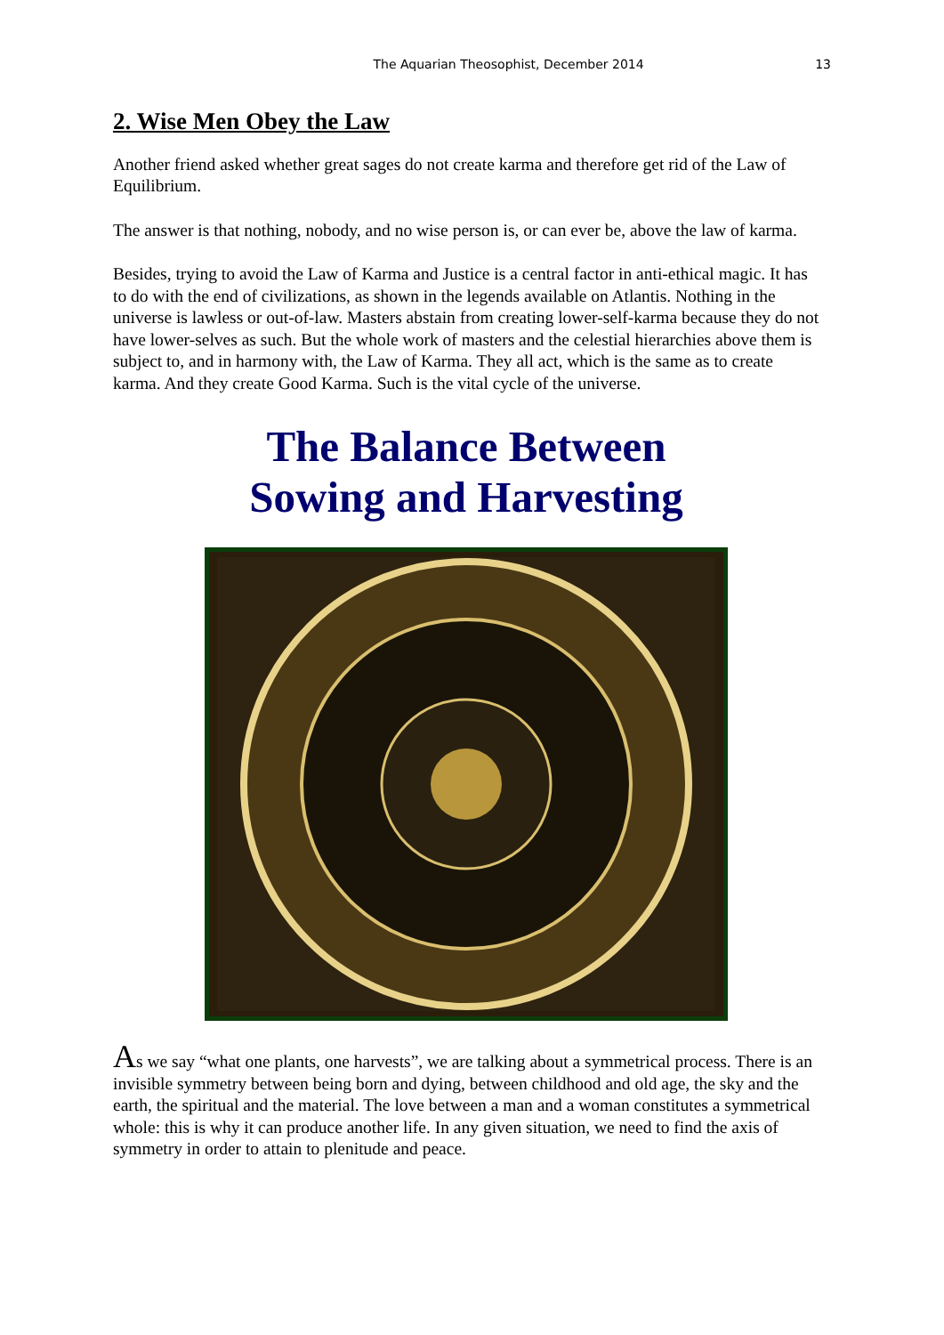The Aquarian Theosophist, December 2014 13
2. Wise Men Obey the Law
Another friend asked whether great sages do not create karma and therefore get rid of the Law of Equilibrium.
The answer is that nothing, nobody, and no wise person is, or can ever be, above the law of karma.
Besides, trying to avoid the Law of Karma and Justice is a central factor in anti-ethical magic. It has to do with the end of civilizations, as shown in the legends available on Atlantis. Nothing in the universe is lawless or out-of-law. Masters abstain from creating lower-self-karma because they do not have lower-selves as such. But the whole work of masters and the celestial hierarchies above them is subject to, and in harmony with, the Law of Karma. They all act, which is the same as to create karma. And they create Good Karma. Such is the vital cycle of the universe.
The Balance Between
Sowing and Harvesting
As we say “what one plants, one harvests”, we are talking about a symmetrical process. There is an invisible symmetry between being born and dying, between childhood and old age, the sky and the earth, the spiritual and the material. The love between a man and a woman constitutes a symmetrical whole: this is why it can produce another life. In any given situation, we need to find the axis of symmetry in order to attain to plenitude and peace.